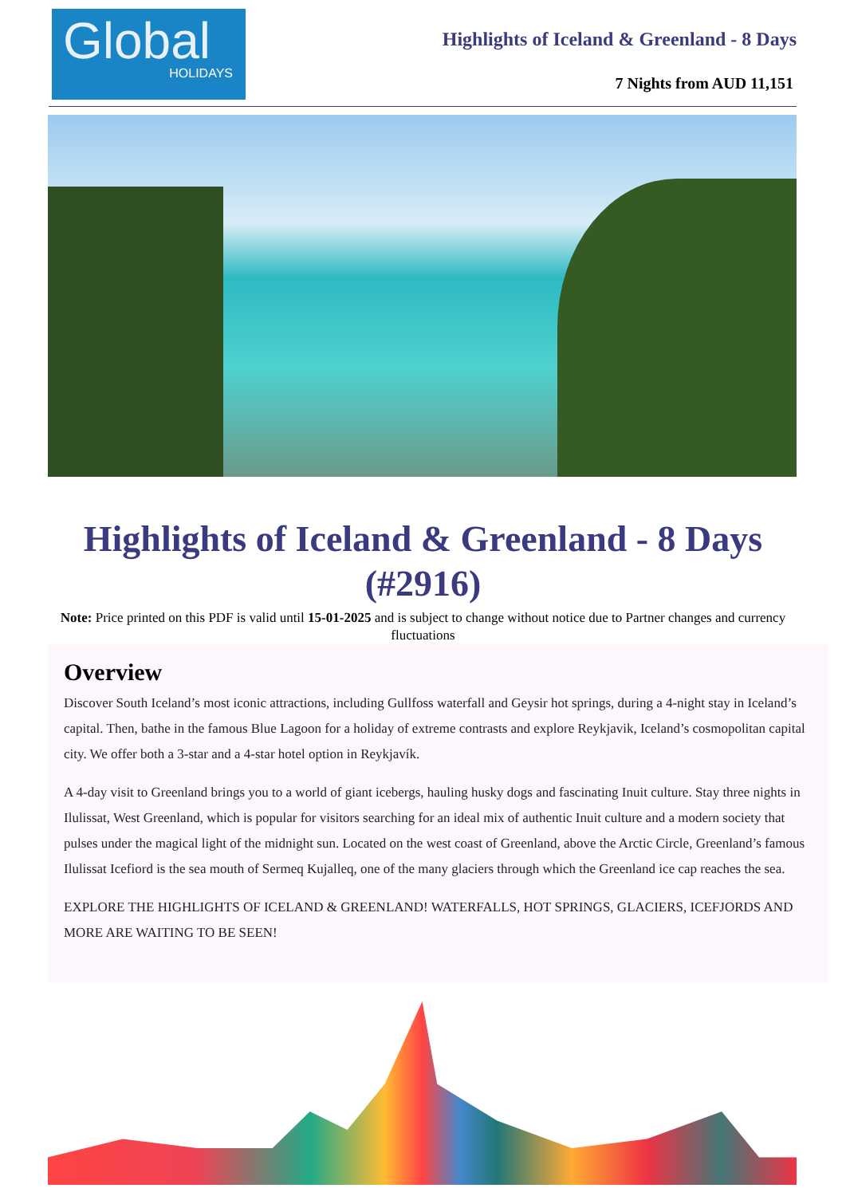Global
HOLIDAYS
Highlights of Iceland & Greenland - 8 Days
7 Nights from AUD 11,151
Highlights of Iceland & Greenland - 8 Days (#2916)
Note: Price printed on this PDF is valid until 15-01-2025 and is subject to change without notice due to Partner changes and currency fluctuations
Overview
Discover South Iceland’s most iconic attractions, including Gullfoss waterfall and Geysir hot springs, during a 4-night stay in Iceland’s capital. Then, bathe in the famous Blue Lagoon for a holiday of extreme contrasts and explore Reykjavik, Iceland’s cosmopolitan capital city. We offer both a 3-star and a 4-star hotel option in Reykjavík.
A 4-day visit to Greenland brings you to a world of giant icebergs, hauling husky dogs and fascinating Inuit culture. Stay three nights in Ilulissat, West Greenland, which is popular for visitors searching for an ideal mix of authentic Inuit culture and a modern society that pulses under the magical light of the midnight sun. Located on the west coast of Greenland, above the Arctic Circle, Greenland’s famous Ilulissat Icefiord is the sea mouth of Sermeq Kujalleq, one of the many glaciers through which the Greenland ice cap reaches the sea.
EXPLORE THE HIGHLIGHTS OF ICELAND & GREENLAND! WATERFALLS, HOT SPRINGS, GLACIERS, ICEFJORDS AND MORE ARE WAITING TO BE SEEN!